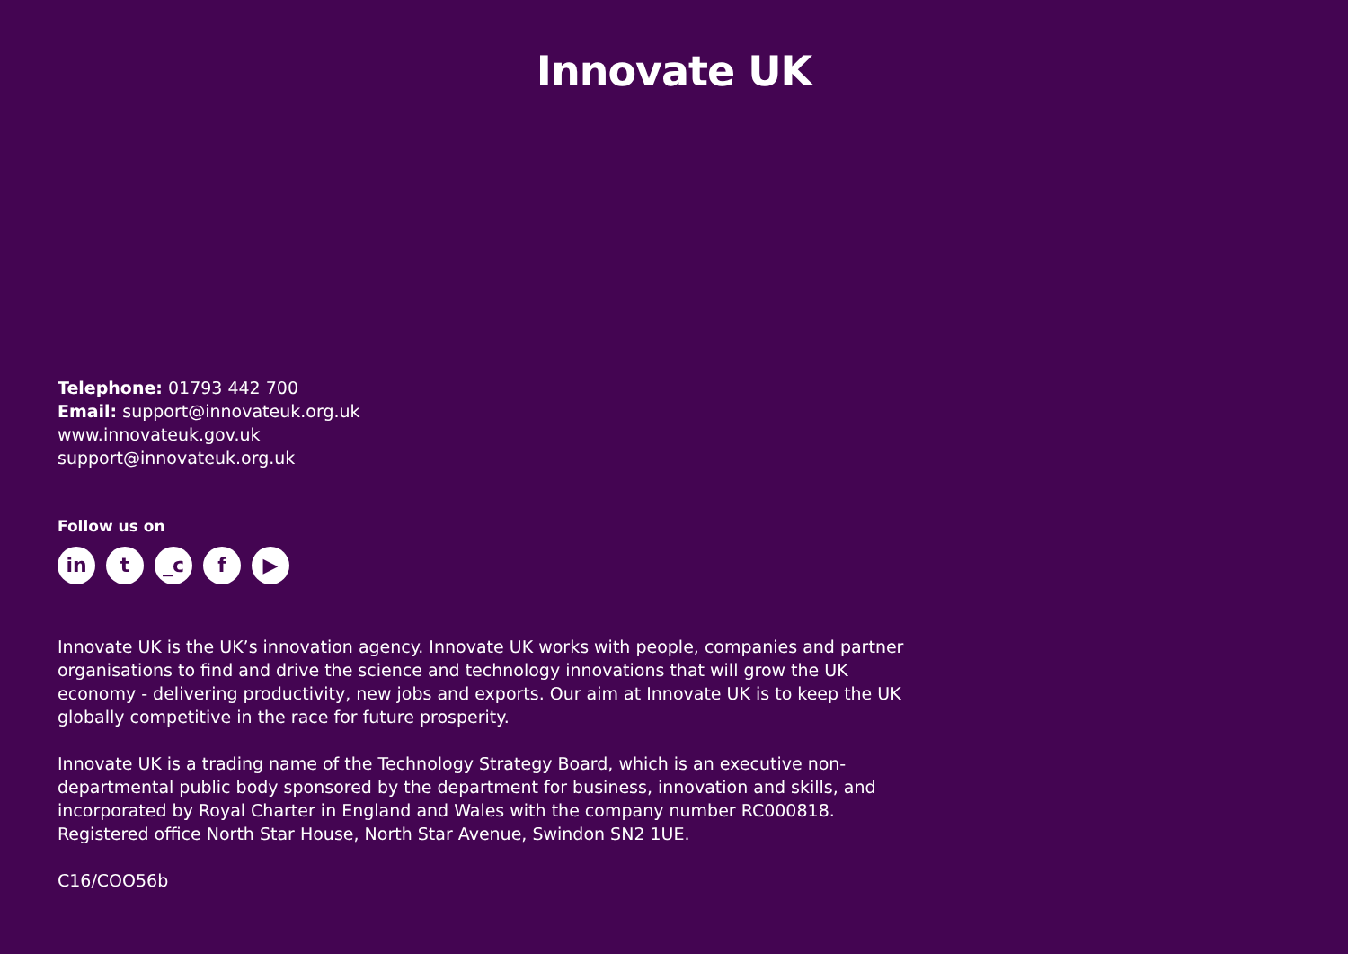Innovate UK
Telephone: 01793 442 700
Email: support@innovateuk.org.uk
www.innovateuk.gov.uk
support@innovateuk.org.uk
Follow us on
in t _c f ▶
Innovate UK is the UK’s innovation agency. Innovate UK works with people, companies and partner organisations to find and drive the science and technology innovations that will grow the UK economy - delivering productivity, new jobs and exports. Our aim at Innovate UK is to keep the UK globally competitive in the race for future prosperity.
Innovate UK is a trading name of the Technology Strategy Board, which is an executive non-departmental public body sponsored by the department for business, innovation and skills, and incorporated by Royal Charter in England and Wales with the company number RC000818. Registered office North Star House, North Star Avenue, Swindon SN2 1UE.
C16/COO56b